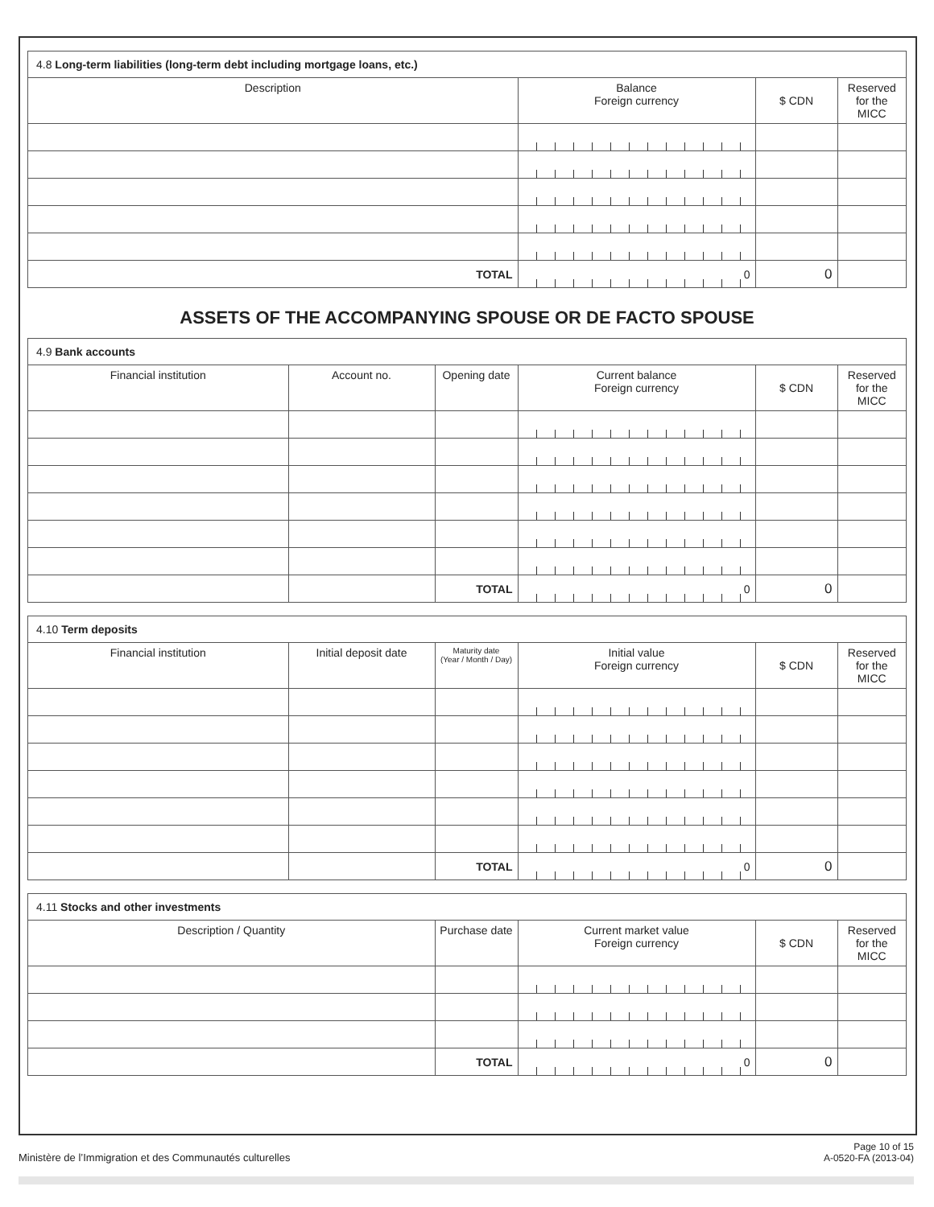4.8 Long-term liabilities (long-term debt including mortgage loans, etc.)
| Description | Balance Foreign currency | $ CDN | Reserved for the MICC |
| --- | --- | --- | --- |
| TOTAL | 0 | 0 | |
ASSETS OF THE ACCOMPANYING SPOUSE OR DE FACTO SPOUSE
4.9 Bank accounts
| Financial institution | Account no. | Opening date | Current balance Foreign currency | $ CDN | Reserved for the MICC |
| --- | --- | --- | --- | --- | --- |
| | | TOTAL | 0 | 0 | |
4.10 Term deposits
| Financial institution | Initial deposit date | Maturity date (Year / Month / Day) | Initial value Foreign currency | $ CDN | Reserved for the MICC |
| --- | --- | --- | --- | --- | --- |
| | | TOTAL | 0 | 0 | |
4.11 Stocks and other investments
| Description / Quantity | Purchase date | Current market value Foreign currency | $ CDN | Reserved for the MICC |
| --- | --- | --- | --- | --- |
| | TOTAL | 0 | 0 | |
Ministère de l’Immigration et des Communautés culturelles Page 10 of 15
A-0520-FA (2013-04)